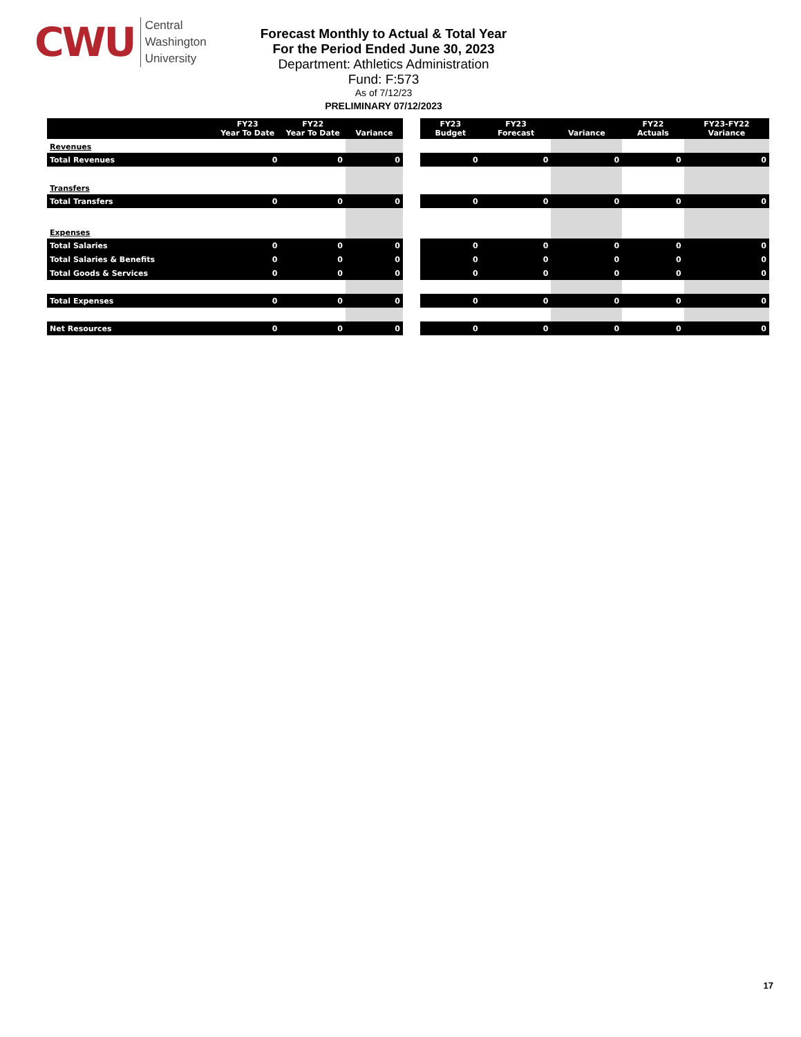CWU
Central
Washington
University
Forecast Monthly to Actual & Total Year
For the Period Ended June 30, 2023
Department: Athletics Administration
Fund: F:573
As of 7/12/23
PRELIMINARY 07/12/2023
| | FY23 Year To Date | FY22 Year To Date | Variance |
| --- | --- | --- | --- |
| Revenues | | | |
| Total Revenues | 0 | 0 | 0 |
| Transfers | | | |
| Total Transfers | 0 | 0 | 0 |
| Expenses | | | |
| Total Salaries | 0 | 0 | 0 |
| Total Salaries & Benefits | 0 | 0 | 0 |
| Total Goods & Services | 0 | 0 | 0 |
| Total Expenses | 0 | 0 | 0 |
| Net Resources | 0 | 0 | 0 |
| FY23 Budget | FY23 Forecast | Variance | FY22 Actuals | FY23-FY22 Variance |
| --- | --- | --- | --- | --- |
| 0 | 0 | 0 | 0 | 0 |
| 0 | 0 | 0 | 0 | 0 |
| 0 | 0 | 0 | 0 | 0 |
| 0 | 0 | 0 | 0 | 0 |
| 0 | 0 | 0 | 0 | 0 |
| 0 | 0 | 0 | 0 | 0 |
| 0 | 0 | 0 | 0 | 0 |
17